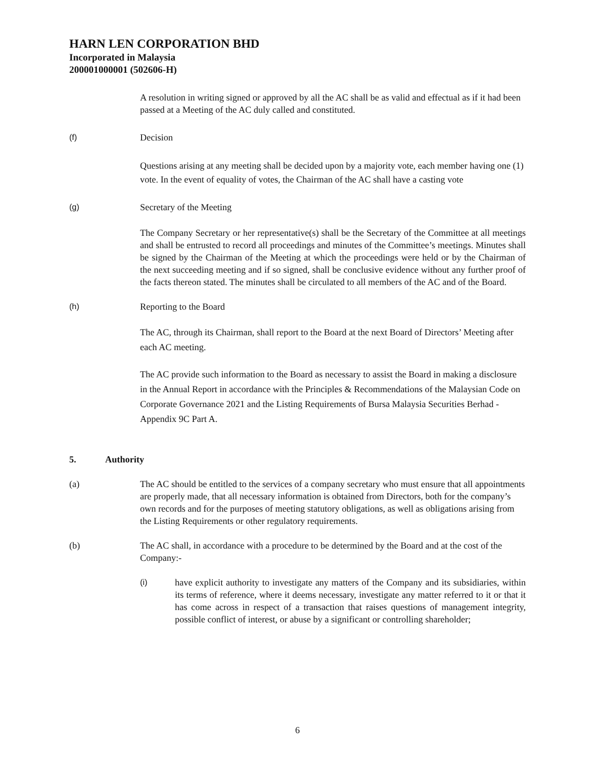HARN LEN CORPORATION BHD
Incorporated in Malaysia
200001000001 (502606-H)
A resolution in writing signed or approved by all the AC shall be as valid and effectual as if it had been passed at a Meeting of the AC duly called and constituted.
(f) Decision
Questions arising at any meeting shall be decided upon by a majority vote, each member having one (1) vote. In the event of equality of votes, the Chairman of the AC shall have a casting vote
(g) Secretary of the Meeting
The Company Secretary or her representative(s) shall be the Secretary of the Committee at all meetings and shall be entrusted to record all proceedings and minutes of the Committee’s meetings. Minutes shall be signed by the Chairman of the Meeting at which the proceedings were held or by the Chairman of the next succeeding meeting and if so signed, shall be conclusive evidence without any further proof of the facts thereon stated. The minutes shall be circulated to all members of the AC and of the Board.
(h) Reporting to the Board
The AC, through its Chairman, shall report to the Board at the next Board of Directors’ Meeting after each AC meeting.
The AC provide such information to the Board as necessary to assist the Board in making a disclosure in the Annual Report in accordance with the Principles & Recommendations of the Malaysian Code on Corporate Governance 2021 and the Listing Requirements of Bursa Malaysia Securities Berhad - Appendix 9C Part A.
5. Authority
(a) The AC should be entitled to the services of a company secretary who must ensure that all appointments are properly made, that all necessary information is obtained from Directors, both for the company’s own records and for the purposes of meeting statutory obligations, as well as obligations arising from the Listing Requirements or other regulatory requirements.
(b) The AC shall, in accordance with a procedure to be determined by the Board and at the cost of the Company:-
(i) have explicit authority to investigate any matters of the Company and its subsidiaries, within its terms of reference, where it deems necessary, investigate any matter referred to it or that it has come across in respect of a transaction that raises questions of management integrity, possible conflict of interest, or abuse by a significant or controlling shareholder;
6